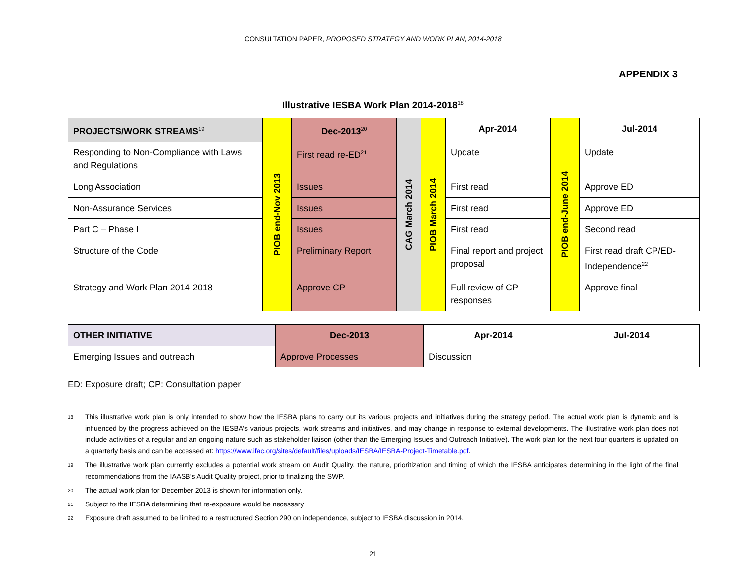CONSULTATION PAPER, PROPOSED STRATEGY AND WORK PLAN, 2014-2018
APPENDIX 3
Illustrative IESBA Work Plan 2014-2018<sup>18</sup>
| PROJECTS/WORK STREAMS<sup>19</sup> | PIOB end-Nov 2013 | Dec-2013<sup>20</sup> | CAG March 2014 | PIOB March 2014 | Apr-2014 | PIOB end-June 2014 | Jul-2014 |
| Responding to Non-Compliance with Laws and Regulations | | First read re-ED<sup>21</sup> | | | Update | | Update |
| Long Association | | Issues | | | First read | | Approve ED |
| Non-Assurance Services | | Issues | | | First read | | Approve ED |
| Part C – Phase I | | Issues | | | First read | | Second read |
| Structure of the Code | | Preliminary Report | | | Final report and project proposal | | First read draft CP/ED-Independence<sup>22</sup> |
| Strategy and Work Plan 2014-2018 | | Approve CP | | | Full review of CP responses | | Approve final |
| OTHER INITIATIVE | Dec-2013 | Apr-2014 | Jul-2014 |
| --- | --- | --- | --- |
| Emerging Issues and outreach | Approve Processes | Discussion | |
ED: Exposure draft; CP: Consultation paper
18 This illustrative work plan is only intended to show how the IESBA plans to carry out its various projects and initiatives during the strategy period. The actual work plan is dynamic and is influenced by the progress achieved on the IESBA’s various projects, work streams and initiatives, and may change in response to external developments. The illustrative work plan does not include activities of a regular and an ongoing nature such as stakeholder liaison (other than the Emerging Issues and Outreach Initiative). The work plan for the next four quarters is updated on a quarterly basis and can be accessed at: https://www.ifac.org/sites/default/files/uploads/IESBA/IESBA-Project-Timetable.pdf.
19 The illustrative work plan currently excludes a potential work stream on Audit Quality, the nature, prioritization and timing of which the IESBA anticipates determining in the light of the final recommendations from the IAASB’s Audit Quality project, prior to finalizing the SWP.
20 The actual work plan for December 2013 is shown for information only.
21 Subject to the IESBA determining that re-exposure would be necessary
22 Exposure draft assumed to be limited to a restructured Section 290 on independence, subject to IESBA discussion in 2014.
21